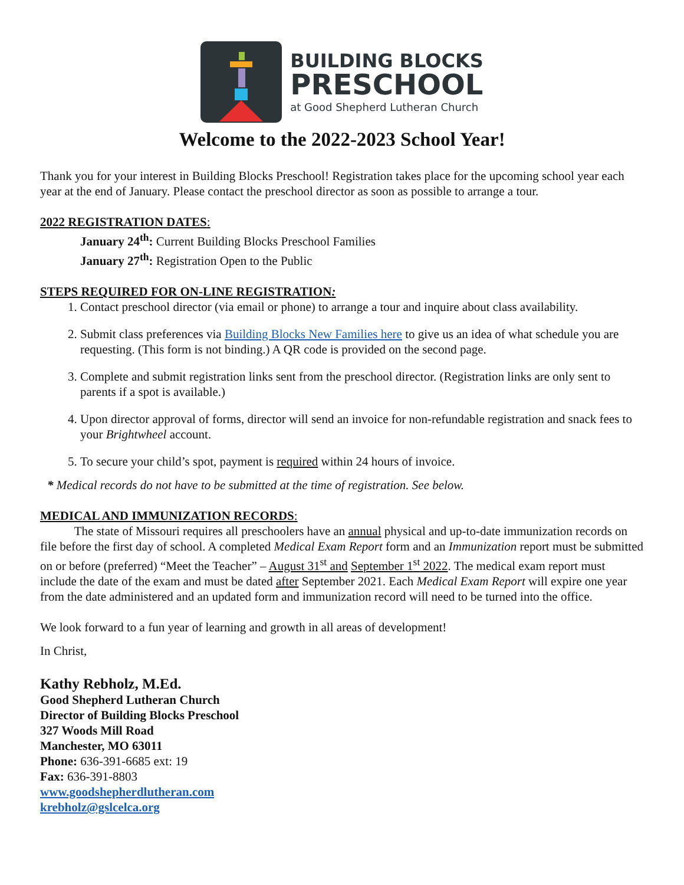BUILDING BLOCKS
PRESCHOOL
at Good Shepherd Lutheran Church
Welcome to the 2022-2023 School Year!
Thank you for your interest in Building Blocks Preschool! Registration takes place for the upcoming school year each year at the end of January. Please contact the preschool director as soon as possible to arrange a tour.
2022 REGISTRATION DATES:
January 24<sup>th</sup>: Current Building Blocks Preschool Families
January 27<sup>th</sup>: Registration Open to the Public
STEPS REQUIRED FOR ON-LINE REGISTRATION:
1. Contact preschool director (via email or phone) to arrange a tour and inquire about class availability.
2. Submit class preferences via Building Blocks New Families here to give us an idea of what schedule you are requesting. (This form is not binding.) A QR code is provided on the second page.
3. Complete and submit registration links sent from the preschool director. (Registration links are only sent to parents if a spot is available.)
4. Upon director approval of forms, director will send an invoice for non-refundable registration and snack fees to your Brightwheel account.
5. To secure your child’s spot, payment is required within 24 hours of invoice.
* Medical records do not have to be submitted at the time of registration. See below.
MEDICAL AND IMMUNIZATION RECORDS:
The state of Missouri requires all preschoolers have an annual physical and up-to-date immunization records on file before the first day of school. A completed Medical Exam Report form and an Immunization report must be submitted on or before (preferred) “Meet the Teacher” – August 31<sup>st</sup> and September 1<sup>st</sup> 2022. The medical exam report must include the date of the exam and must be dated after September 2021. Each Medical Exam Report will expire one year from the date administered and an updated form and immunization record will need to be turned into the office.
We look forward to a fun year of learning and growth in all areas of development!
In Christ,
Kathy Rebholz, M.Ed.
Good Shepherd Lutheran Church
Director of Building Blocks Preschool
327 Woods Mill Road
Manchester, MO 63011
Phone: 636-391-6685 ext: 19
Fax: 636-391-8803
www.goodshepherdlutheran.com
krebholz@gslcelca.org